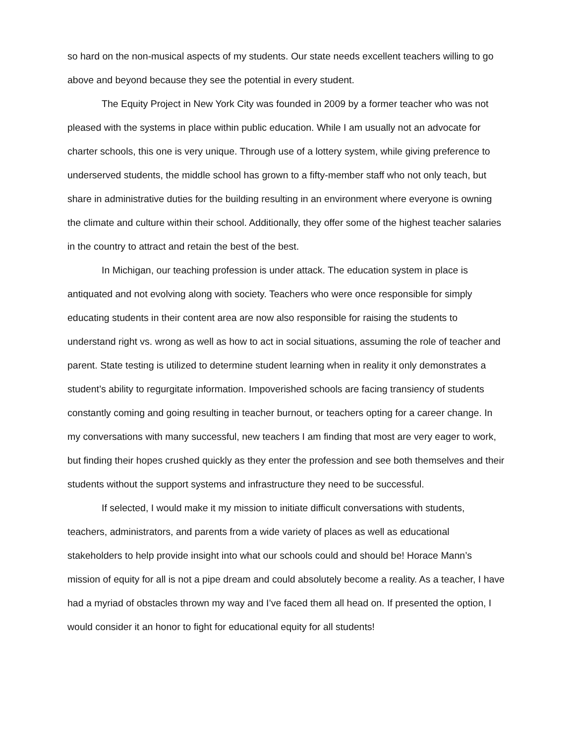so hard on the non-musical aspects of my students. Our state needs excellent teachers willing to go above and beyond because they see the potential in every student.
The Equity Project in New York City was founded in 2009 by a former teacher who was not pleased with the systems in place within public education. While I am usually not an advocate for charter schools, this one is very unique. Through use of a lottery system, while giving preference to underserved students, the middle school has grown to a fifty-member staff who not only teach, but share in administrative duties for the building resulting in an environment where everyone is owning the climate and culture within their school. Additionally, they offer some of the highest teacher salaries in the country to attract and retain the best of the best.
In Michigan, our teaching profession is under attack. The education system in place is antiquated and not evolving along with society. Teachers who were once responsible for simply educating students in their content area are now also responsible for raising the students to understand right vs. wrong as well as how to act in social situations, assuming the role of teacher and parent. State testing is utilized to determine student learning when in reality it only demonstrates a student’s ability to regurgitate information. Impoverished schools are facing transiency of students constantly coming and going resulting in teacher burnout, or teachers opting for a career change. In my conversations with many successful, new teachers I am finding that most are very eager to work, but finding their hopes crushed quickly as they enter the profession and see both themselves and their students without the support systems and infrastructure they need to be successful.
If selected, I would make it my mission to initiate difficult conversations with students, teachers, administrators, and parents from a wide variety of places as well as educational stakeholders to help provide insight into what our schools could and should be! Horace Mann’s mission of equity for all is not a pipe dream and could absolutely become a reality. As a teacher, I have had a myriad of obstacles thrown my way and I’ve faced them all head on. If presented the option, I would consider it an honor to fight for educational equity for all students!